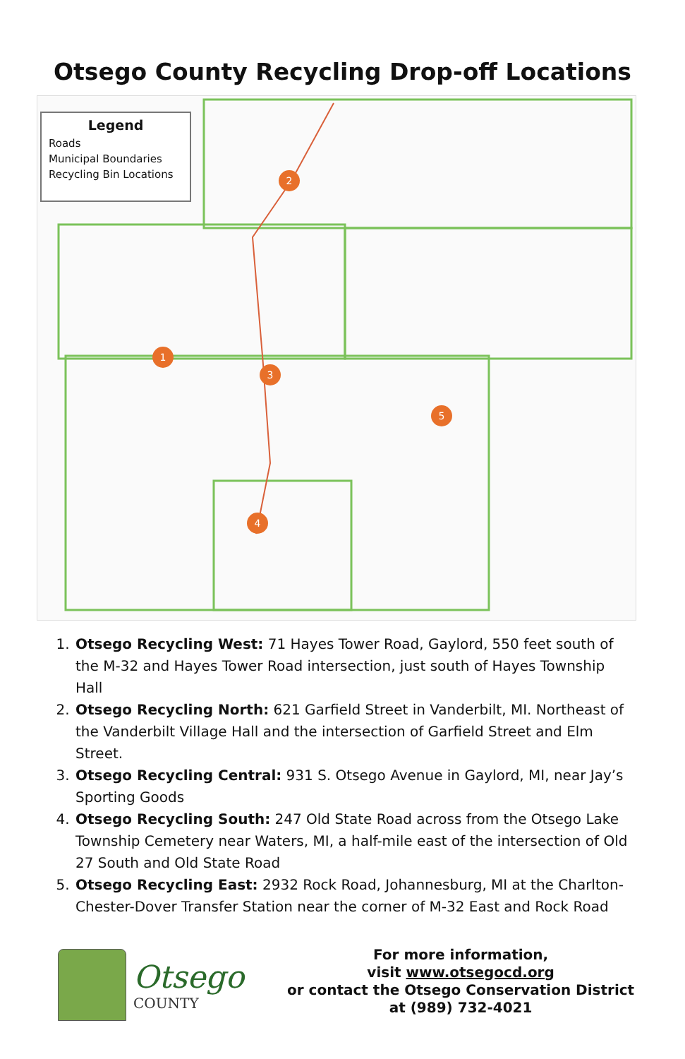Otsego County Recycling Drop-off Locations
Legend
Roads
Municipal Boundaries
Recycling Bin Locations
2
1
3
5
4
1. Otsego Recycling West: 71 Hayes Tower Road, Gaylord, 550 feet south of the M-32 and Hayes Tower Road intersection, just south of Hayes Township Hall
2. Otsego Recycling North: 621 Garfield Street in Vanderbilt, MI. Northeast of the Vanderbilt Village Hall and the intersection of Garfield Street and Elm Street.
3. Otsego Recycling Central: 931 S. Otsego Avenue in Gaylord, MI, near Jay’s Sporting Goods
4. Otsego Recycling South: 247 Old State Road across from the Otsego Lake Township Cemetery near Waters, MI, a half-mile east of the intersection of Old 27 South and Old State Road
5. Otsego Recycling East: 2932 Rock Road, Johannesburg, MI at the Charlton-Chester-Dover Transfer Station near the corner of M-32 East and Rock Road
Otsego
COUNTY
For more information,
visit www.otsegocd.org
or contact the Otsego Conservation District
at (989) 732-4021